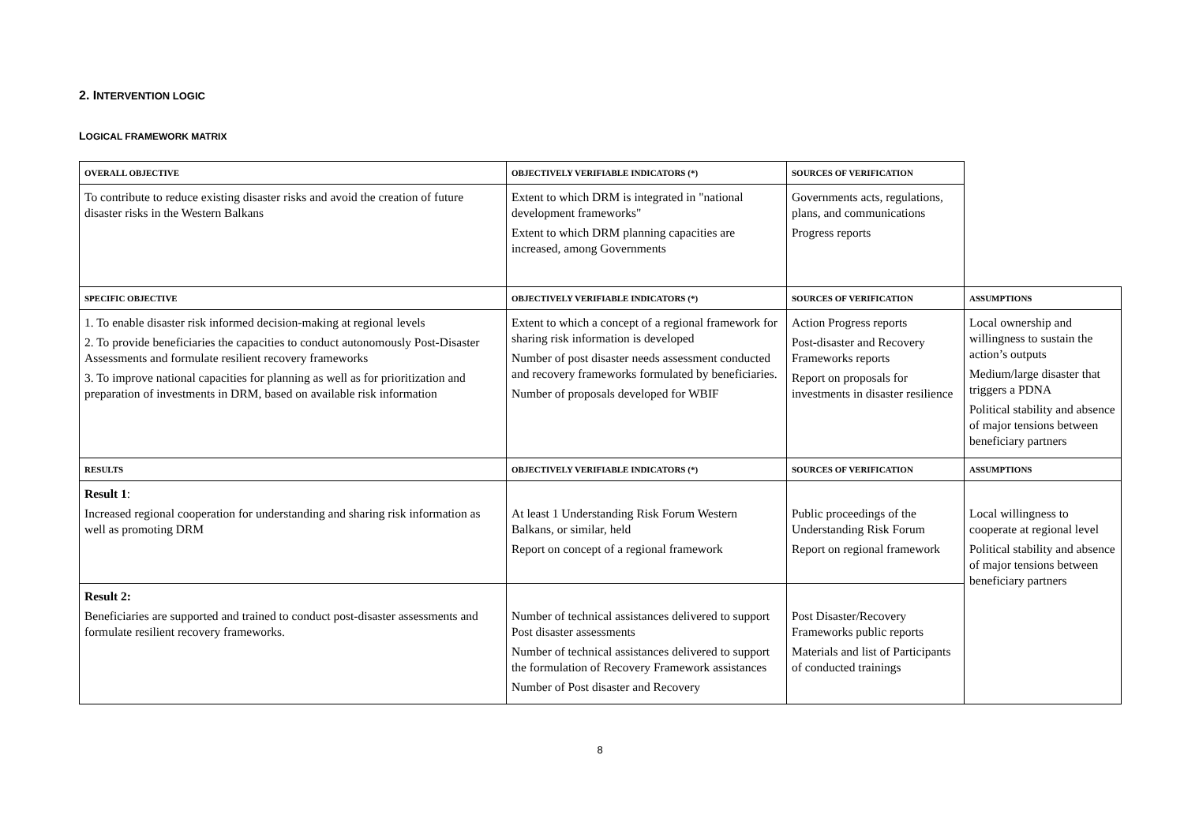2. INTERVENTION LOGIC
LOGICAL FRAMEWORK MATRIX
| OVERALL OBJECTIVE | OBJECTIVELY VERIFIABLE INDICATORS (*) | SOURCES OF VERIFICATION | |
| To contribute to reduce existing disaster risks and avoid the creation of future disaster risks in the Western Balkans | Extent to which DRM is integrated in "national development frameworks" Extent to which DRM planning capacities are increased, among Governments | Governments acts, regulations, plans, and communications Progress reports | |
| SPECIFIC OBJECTIVE | OBJECTIVELY VERIFIABLE INDICATORS (*) | SOURCES OF VERIFICATION | ASSUMPTIONS |
| 1. To enable disaster risk informed decision-making at regional levels 2. To provide beneficiaries the capacities to conduct autonomously Post-Disaster Assessments and formulate resilient recovery frameworks 3. To improve national capacities for planning as well as for prioritization and preparation of investments in DRM, based on available risk information | Extent to which a concept of a regional framework for sharing risk information is developed Number of post disaster needs assessment conducted and recovery frameworks formulated by beneficiaries. Number of proposals developed for WBIF | Action Progress reports Post-disaster and Recovery Frameworks reports Report on proposals for investments in disaster resilience | Local ownership and willingness to sustain the action’s outputs Medium/large disaster that triggers a PDNA Political stability and absence of major tensions between beneficiary partners |
| RESULTS | OBJECTIVELY VERIFIABLE INDICATORS (*) | SOURCES OF VERIFICATION | ASSUMPTIONS |
| Result 1 : Increased regional cooperation for understanding and sharing risk information as well as promoting DRM | At least 1 Understanding Risk Forum Western Balkans, or similar, held Report on concept of a regional framework | Public proceedings of the Understanding Risk Forum Report on regional framework | Local willingness to cooperate at regional level Political stability and absence of major tensions between beneficiary partners |
| Result 2: Beneficiaries are supported and trained to conduct post-disaster assessments and formulate resilient recovery frameworks. | Number of technical assistances delivered to support Post disaster assessments Number of technical assistances delivered to support the formulation of Recovery Framework assistances Number of Post disaster and Recovery | Post Disaster/Recovery Frameworks public reports Materials and list of Participants of conducted trainings | |
8